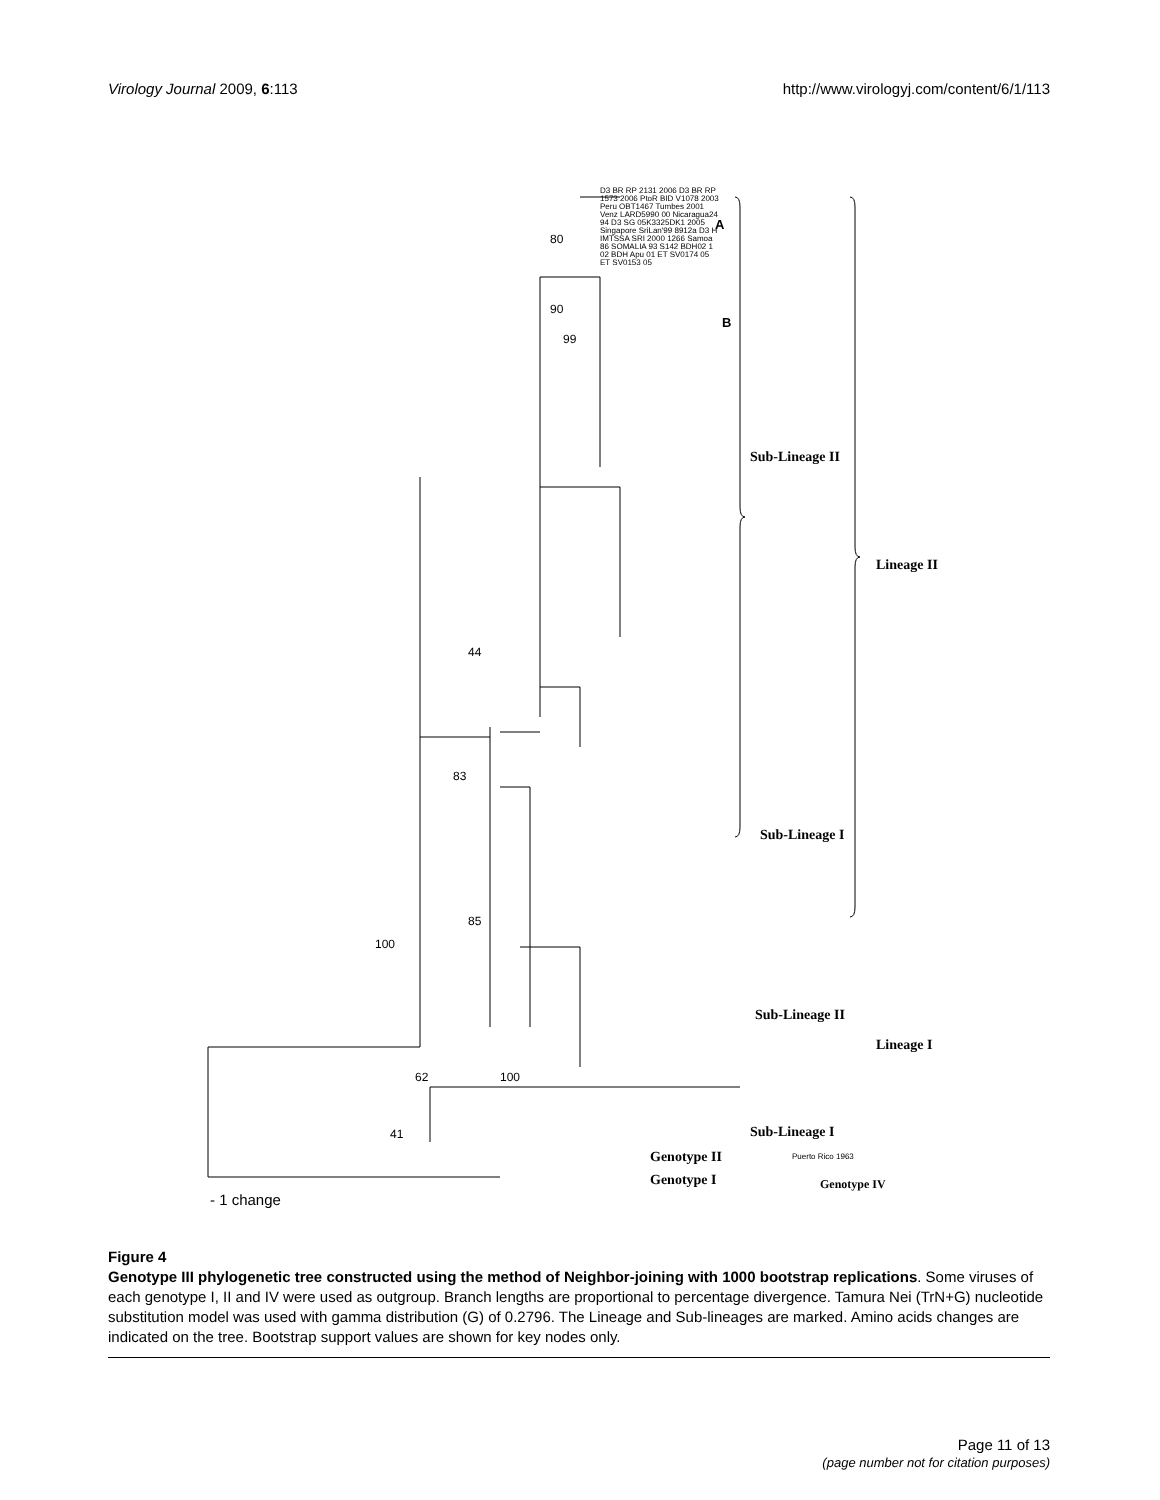Virology Journal 2009, 6:113 http://www.virologyj.com/content/6/1/113
Sub-Lineage II
Lineage II
Sub-Lineage I
Sub-Lineage II
Lineage I
Sub-Lineage I
Genotype II
Genotype I Genotype IV
A
B
80
90
99
44
83
85
100
100 62
41
D3 BR RP 2131 2006 D3 BR RP 1573 2006 PtoR BID V1078 2003 Peru OBT1467 Tumbes 2001 Venz LARD5990 00 Nicaragua24 94 D3 SG 05K3325DK1 2005 Singapore SriLan'99 8912a D3 H IMTSSA SRI 2000 1266 Samoa 86 SOMALIA 93 S142 BDH02 1 02 BDH Apu 01 ET SV0174 05 ET SV0153 05
Puerto Rico 1963
- 1 change
Figure 4
Genotype III phylogenetic tree constructed using the method of Neighbor-joining with 1000 bootstrap replications. Some viruses of each genotype I, II and IV were used as outgroup. Branch lengths are proportional to percentage divergence. Tamura Nei (TrN+G) nucleotide substitution model was used with gamma distribution (G) of 0.2796. The Lineage and Sub-lineages are marked. Amino acids changes are indicated on the tree. Bootstrap support values are shown for key nodes only.
Page 11 of 13
(page number not for citation purposes)